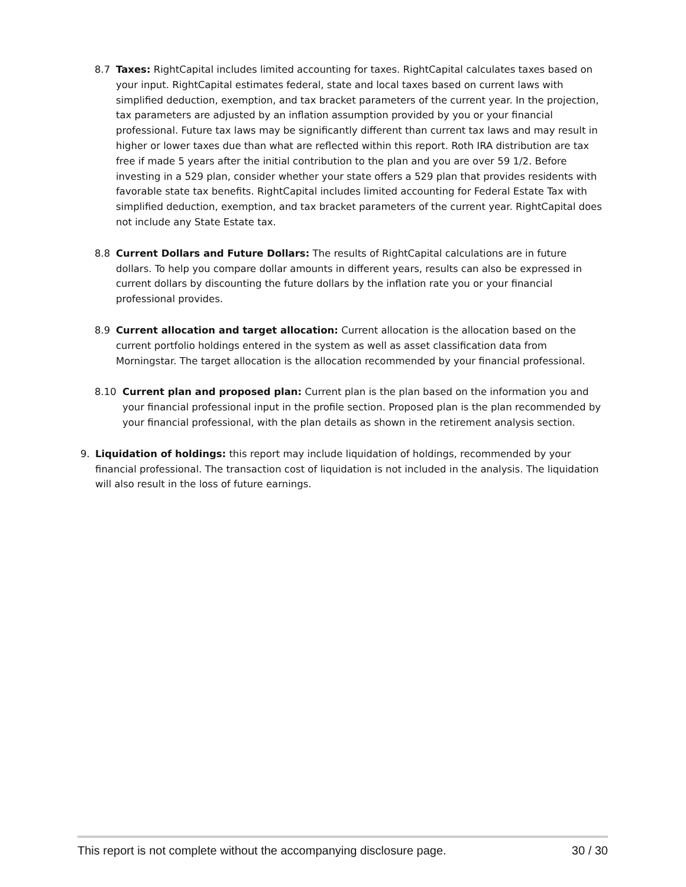8.7 Taxes: RightCapital includes limited accounting for taxes. RightCapital calculates taxes based on your input. RightCapital estimates federal, state and local taxes based on current laws with simplified deduction, exemption, and tax bracket parameters of the current year. In the projection, tax parameters are adjusted by an inflation assumption provided by you or your financial professional. Future tax laws may be significantly different than current tax laws and may result in higher or lower taxes due than what are reflected within this report. Roth IRA distribution are tax free if made 5 years after the initial contribution to the plan and you are over 59 1/2. Before investing in a 529 plan, consider whether your state offers a 529 plan that provides residents with favorable state tax benefits. RightCapital includes limited accounting for Federal Estate Tax with simplified deduction, exemption, and tax bracket parameters of the current year. RightCapital does not include any State Estate tax.
8.8 Current Dollars and Future Dollars: The results of RightCapital calculations are in future dollars. To help you compare dollar amounts in different years, results can also be expressed in current dollars by discounting the future dollars by the inflation rate you or your financial professional provides.
8.9 Current allocation and target allocation: Current allocation is the allocation based on the current portfolio holdings entered in the system as well as asset classification data from Morningstar. The target allocation is the allocation recommended by your financial professional.
8.10 Current plan and proposed plan: Current plan is the plan based on the information you and your financial professional input in the profile section. Proposed plan is the plan recommended by your financial professional, with the plan details as shown in the retirement analysis section.
9. Liquidation of holdings: this report may include liquidation of holdings, recommended by your financial professional. The transaction cost of liquidation is not included in the analysis. The liquidation will also result in the loss of future earnings.
This report is not complete without the accompanying disclosure page. 30 / 30